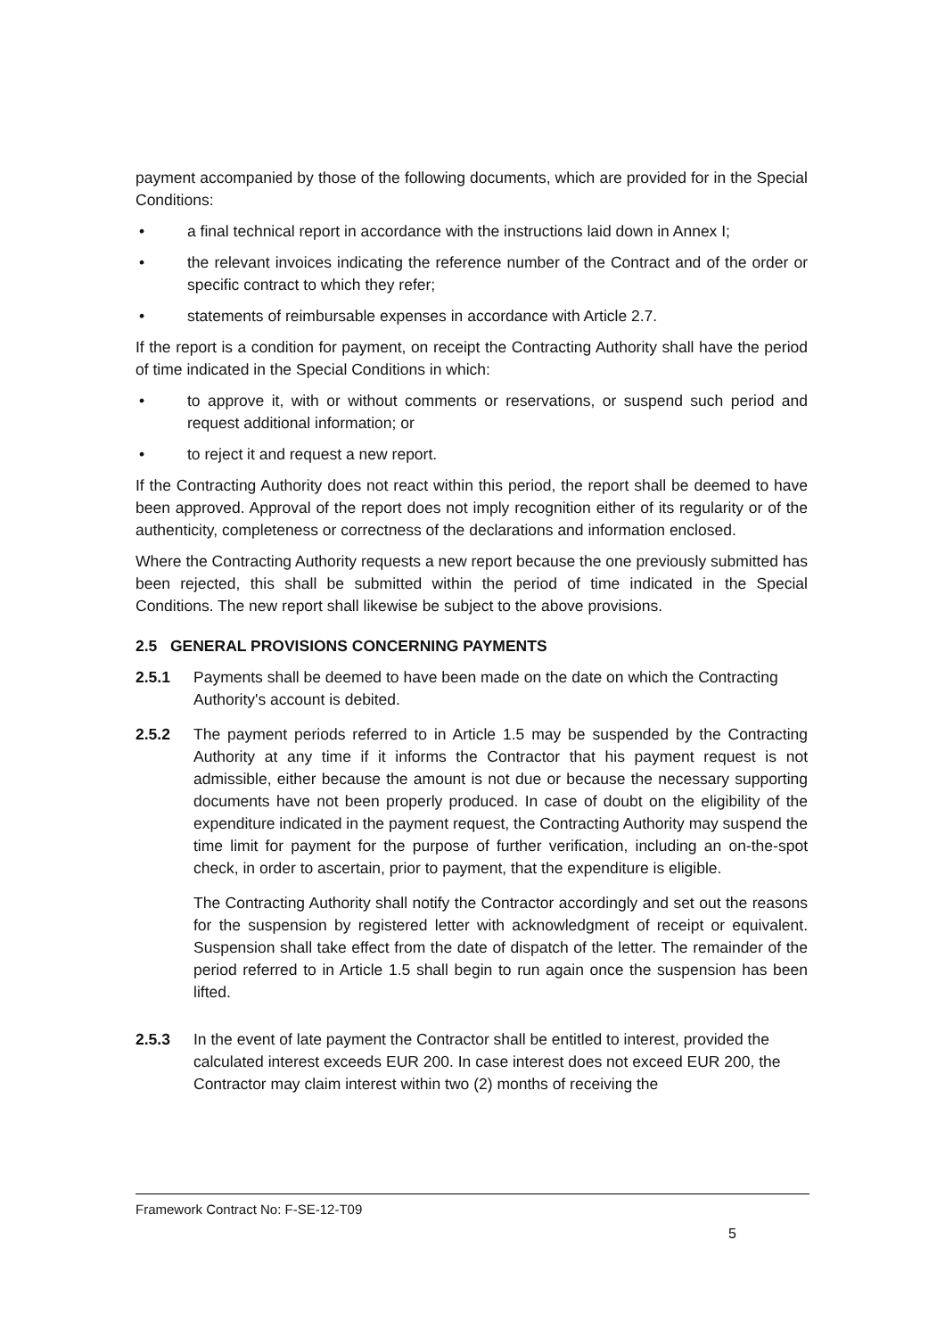payment accompanied by those of the following documents, which are provided for in the Special Conditions:
• a final technical report in accordance with the instructions laid down in Annex I;
• the relevant invoices indicating the reference number of the Contract and of the order or specific contract to which they refer;
• statements of reimbursable expenses in accordance with Article 2.7.
If the report is a condition for payment, on receipt the Contracting Authority shall have the period of time indicated in the Special Conditions in which:
• to approve it, with or without comments or reservations, or suspend such period and request additional information; or
• to reject it and request a new report.
If the Contracting Authority does not react within this period, the report shall be deemed to have been approved. Approval of the report does not imply recognition either of its regularity or of the authenticity, completeness or correctness of the declarations and information enclosed.
Where the Contracting Authority requests a new report because the one previously submitted has been rejected, this shall be submitted within the period of time indicated in the Special Conditions. The new report shall likewise be subject to the above provisions.
2.5 GENERAL PROVISIONS CONCERNING PAYMENTS
2.5.1 Payments shall be deemed to have been made on the date on which the Contracting Authority's account is debited.
2.5.2 The payment periods referred to in Article 1.5 may be suspended by the Contracting Authority at any time if it informs the Contractor that his payment request is not admissible, either because the amount is not due or because the necessary supporting documents have not been properly produced. In case of doubt on the eligibility of the expenditure indicated in the payment request, the Contracting Authority may suspend the time limit for payment for the purpose of further verification, including an on-the-spot check, in order to ascertain, prior to payment, that the expenditure is eligible.
The Contracting Authority shall notify the Contractor accordingly and set out the reasons for the suspension by registered letter with acknowledgment of receipt or equivalent. Suspension shall take effect from the date of dispatch of the letter. The remainder of the period referred to in Article 1.5 shall begin to run again once the suspension has been lifted.
2.5.3 In the event of late payment the Contractor shall be entitled to interest, provided the calculated interest exceeds EUR 200. In case interest does not exceed EUR 200, the Contractor may claim interest within two (2) months of receiving the
Framework Contract No: F-SE-12-T09
5